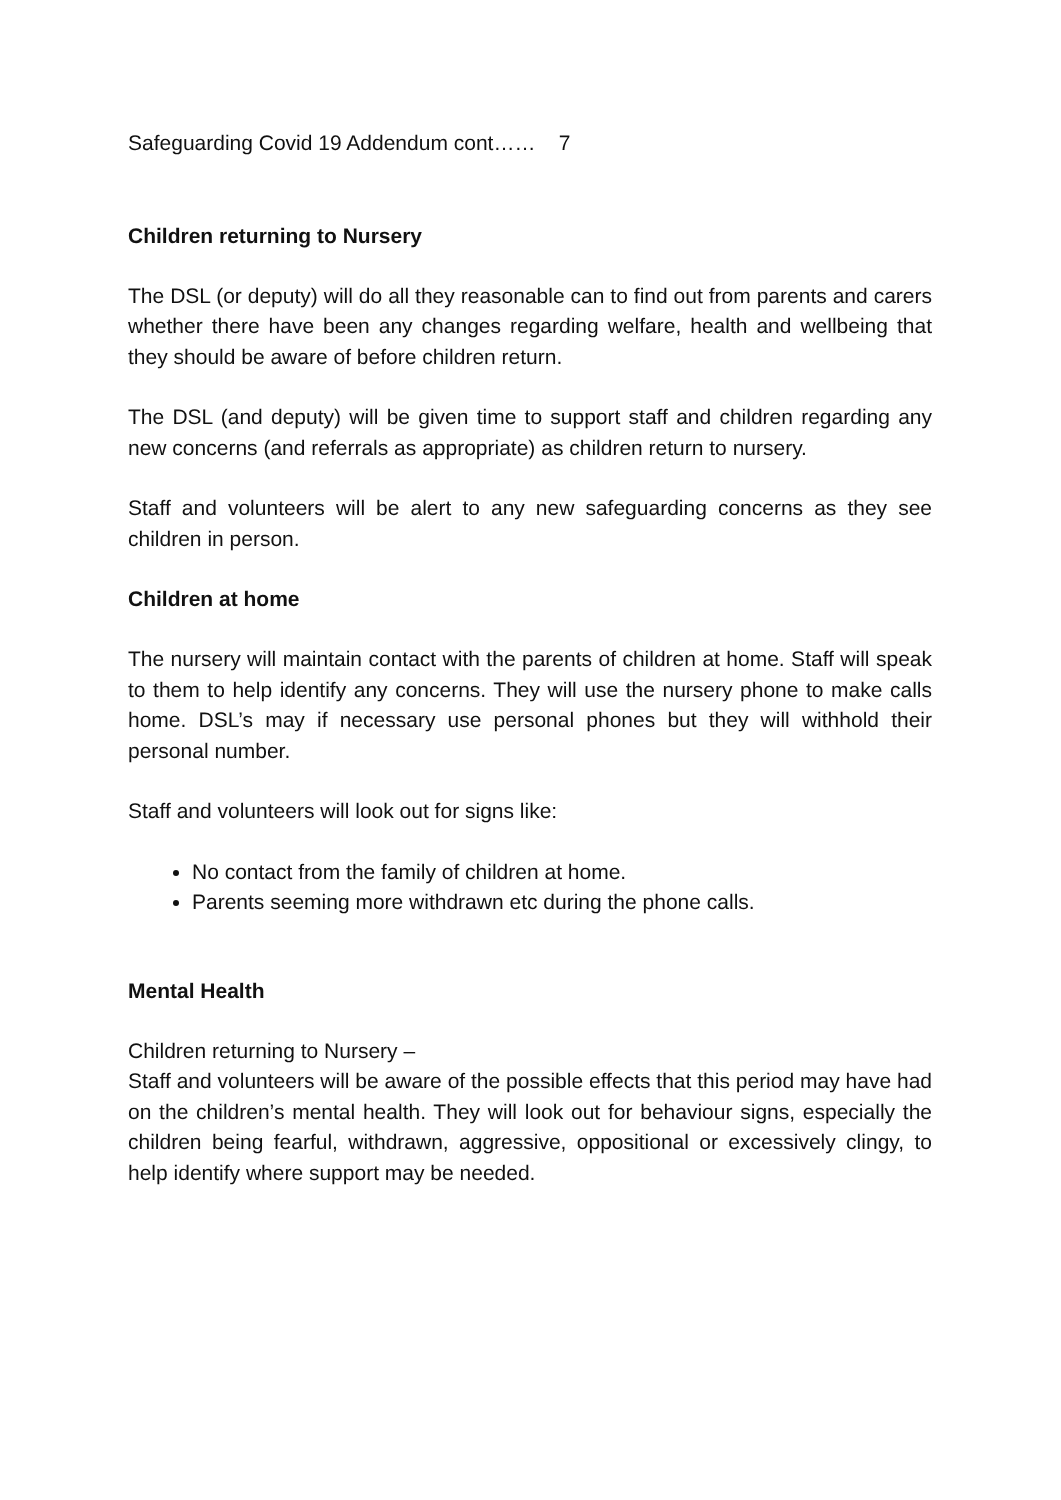Safeguarding Covid 19 Addendum cont…… 7
Children returning to Nursery
The DSL (or deputy) will do all they reasonable can to find out from parents and carers whether there have been any changes regarding welfare, health and wellbeing that they should be aware of before children return.
The DSL (and deputy) will be given time to support staff and children regarding any new concerns (and referrals as appropriate) as children return to nursery.
Staff and volunteers will be alert to any new safeguarding concerns as they see children in person.
Children at home
The nursery will maintain contact with the parents of children at home. Staff will speak to them to help identify any concerns. They will use the nursery phone to make calls home. DSL’s may if necessary use personal phones but they will withhold their personal number.
Staff and volunteers will look out for signs like:
No contact from the family of children at home.
Parents seeming more withdrawn etc during the phone calls.
Mental Health
Children returning to Nursery –
Staff and volunteers will be aware of the possible effects that this period may have had on the children’s mental health. They will look out for behaviour signs, especially the children being fearful, withdrawn, aggressive, oppositional or excessively clingy, to help identify where support may be needed.